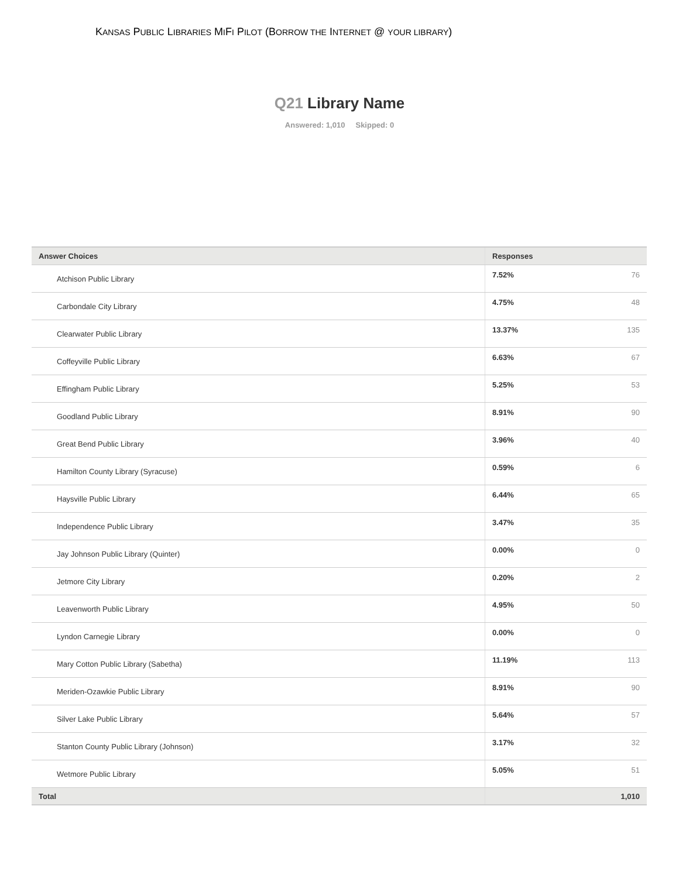KANSAS PUBLIC LIBRARIES MIFI PILOT (BORROW THE INTERNET @ YOUR LIBRARY)
Q21 Library Name
Answered: 1,010 Skipped: 0
| Answer Choices | Responses | |
| --- | --- | --- |
| Atchison Public Library | 7.52% | 76 |
| Carbondale City Library | 4.75% | 48 |
| Clearwater Public Library | 13.37% | 135 |
| Coffeyville Public Library | 6.63% | 67 |
| Effingham Public Library | 5.25% | 53 |
| Goodland Public Library | 8.91% | 90 |
| Great Bend Public Library | 3.96% | 40 |
| Hamilton County Library (Syracuse) | 0.59% | 6 |
| Haysville Public Library | 6.44% | 65 |
| Independence Public Library | 3.47% | 35 |
| Jay Johnson Public Library (Quinter) | 0.00% | 0 |
| Jetmore City Library | 0.20% | 2 |
| Leavenworth Public Library | 4.95% | 50 |
| Lyndon Carnegie Library | 0.00% | 0 |
| Mary Cotton Public Library (Sabetha) | 11.19% | 113 |
| Meriden-Ozawkie Public Library | 8.91% | 90 |
| Silver Lake Public Library | 5.64% | 57 |
| Stanton County Public Library (Johnson) | 3.17% | 32 |
| Wetmore Public Library | 5.05% | 51 |
| Total | | 1,010 |